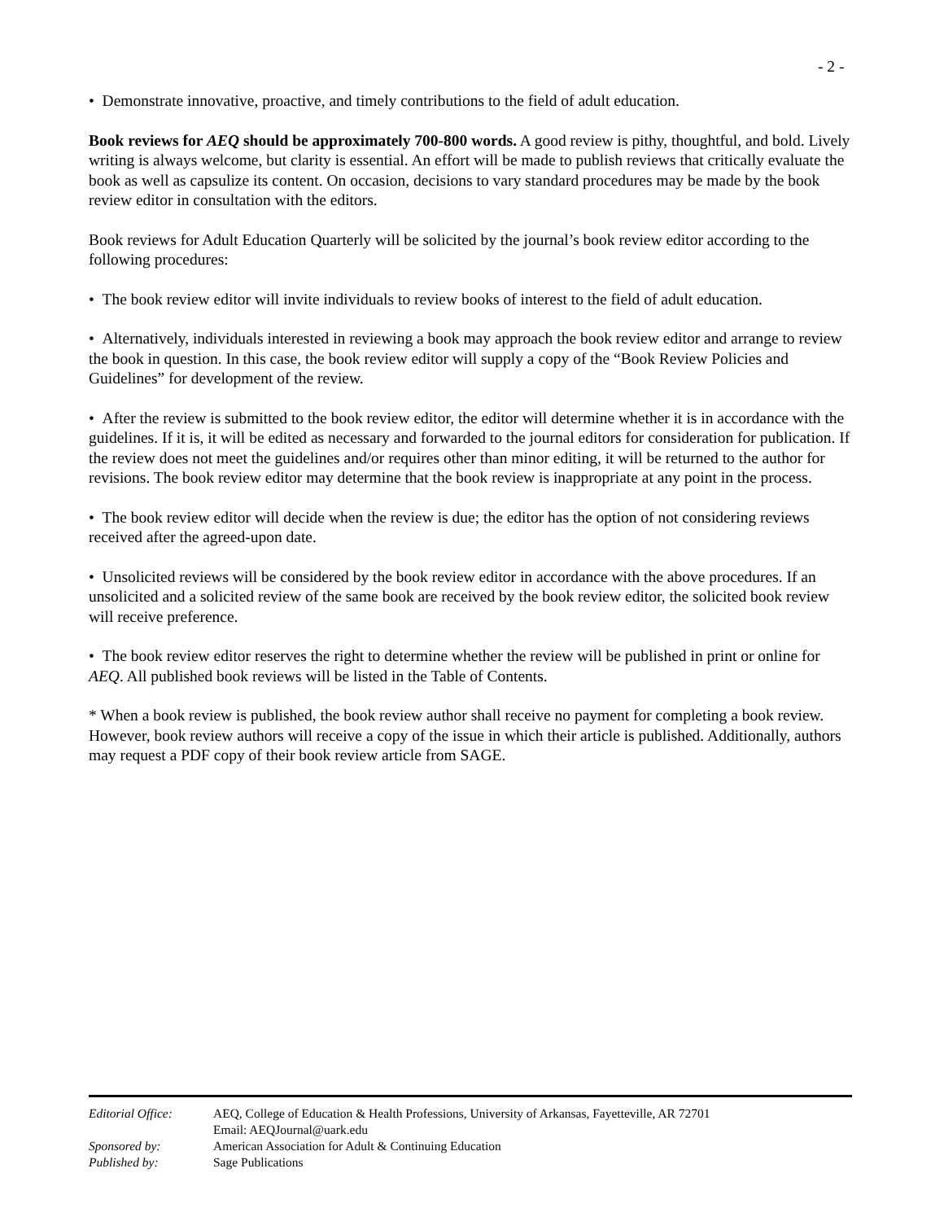- 2 -
• Demonstrate innovative, proactive, and timely contributions to the field of adult education.
Book reviews for AEQ should be approximately 700-800 words. A good review is pithy, thoughtful, and bold. Lively writing is always welcome, but clarity is essential. An effort will be made to publish reviews that critically evaluate the book as well as capsulize its content. On occasion, decisions to vary standard procedures may be made by the book review editor in consultation with the editors.
Book reviews for Adult Education Quarterly will be solicited by the journal’s book review editor according to the following procedures:
• The book review editor will invite individuals to review books of interest to the field of adult education.
• Alternatively, individuals interested in reviewing a book may approach the book review editor and arrange to review the book in question. In this case, the book review editor will supply a copy of the “Book Review Policies and Guidelines” for development of the review.
• After the review is submitted to the book review editor, the editor will determine whether it is in accordance with the guidelines. If it is, it will be edited as necessary and forwarded to the journal editors for consideration for publication. If the review does not meet the guidelines and/or requires other than minor editing, it will be returned to the author for revisions. The book review editor may determine that the book review is inappropriate at any point in the process.
• The book review editor will decide when the review is due; the editor has the option of not considering reviews received after the agreed-upon date.
• Unsolicited reviews will be considered by the book review editor in accordance with the above procedures. If an unsolicited and a solicited review of the same book are received by the book review editor, the solicited book review will receive preference.
• The book review editor reserves the right to determine whether the review will be published in print or online for AEQ. All published book reviews will be listed in the Table of Contents.
* When a book review is published, the book review author shall receive no payment for completing a book review. However, book review authors will receive a copy of the issue in which their article is published. Additionally, authors may request a PDF copy of their book review article from SAGE.
| Editorial Office: | AEQ, College of Education & Health Professions, University of Arkansas, Fayetteville, AR 72701 Email: AEQJournal@uark.edu |
| Sponsored by: | American Association for Adult & Continuing Education |
| Published by: | Sage Publications |